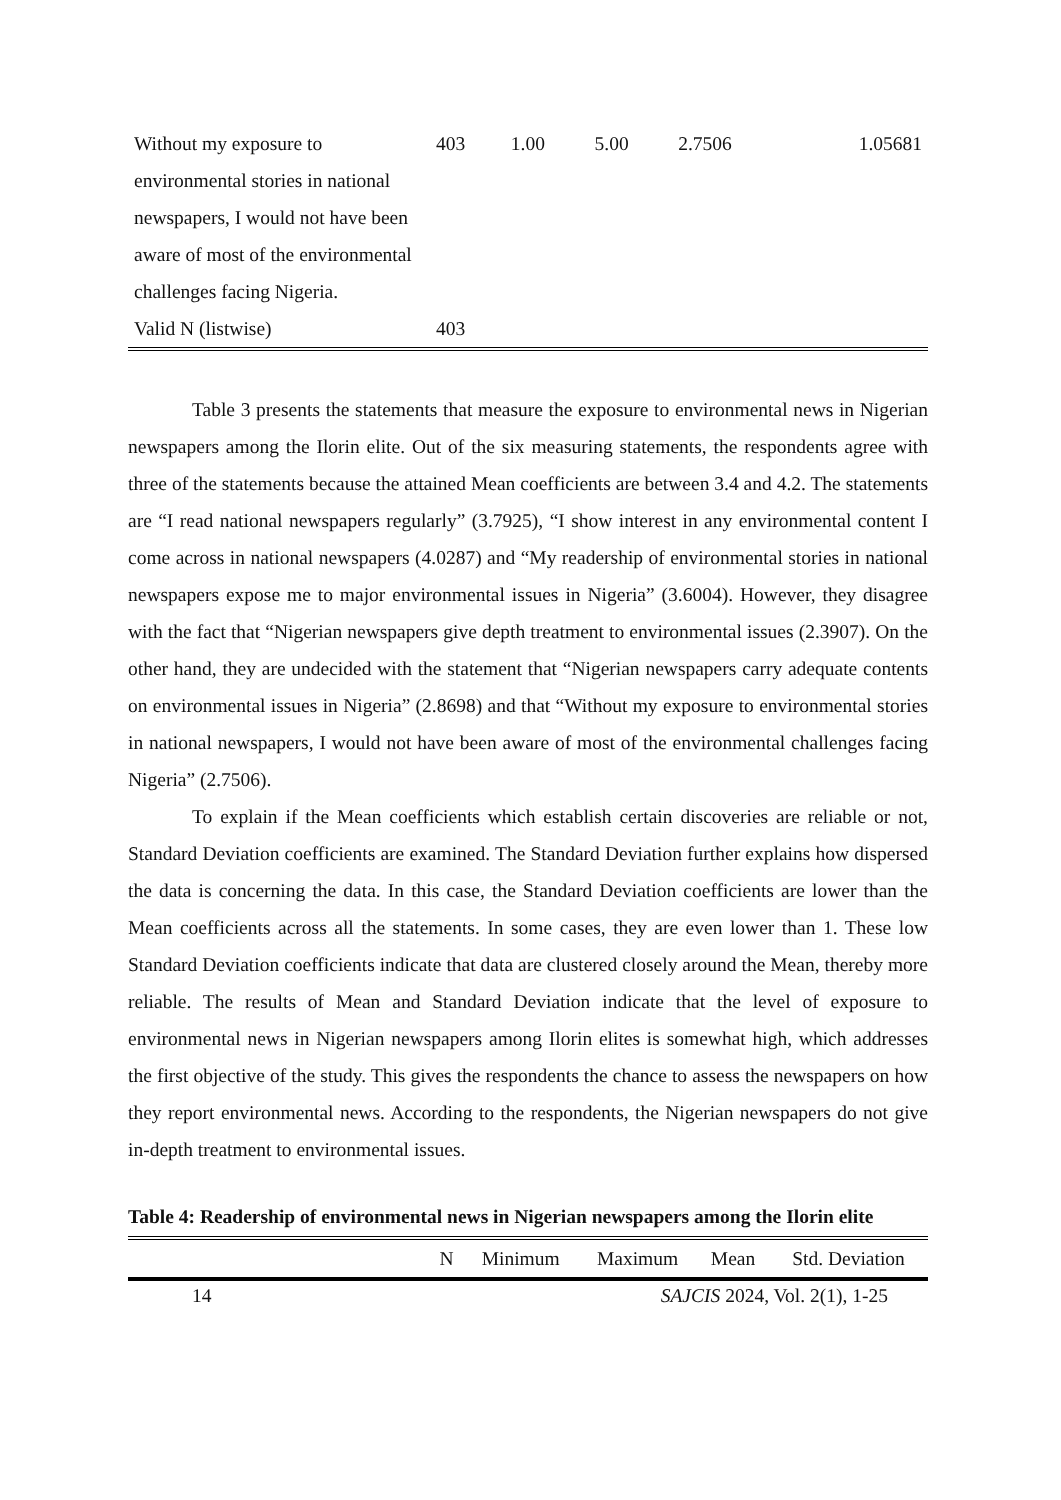| Without my exposure to environmental stories in national newspapers, I would not have been aware of most of the environmental challenges facing Nigeria. | 403 | 1.00 | 5.00 | 2.7506 | 1.05681 |
| Valid N (listwise) | 403 | | | | |
Table 3 presents the statements that measure the exposure to environmental news in Nigerian newspapers among the Ilorin elite. Out of the six measuring statements, the respondents agree with three of the statements because the attained Mean coefficients are between 3.4 and 4.2. The statements are “I read national newspapers regularly” (3.7925), “I show interest in any environmental content I come across in national newspapers (4.0287) and “My readership of environmental stories in national newspapers expose me to major environmental issues in Nigeria” (3.6004). However, they disagree with the fact that “Nigerian newspapers give depth treatment to environmental issues (2.3907). On the other hand, they are undecided with the statement that “Nigerian newspapers carry adequate contents on environmental issues in Nigeria” (2.8698) and that “Without my exposure to environmental stories in national newspapers, I would not have been aware of most of the environmental challenges facing Nigeria” (2.7506).
To explain if the Mean coefficients which establish certain discoveries are reliable or not, Standard Deviation coefficients are examined. The Standard Deviation further explains how dispersed the data is concerning the data. In this case, the Standard Deviation coefficients are lower than the Mean coefficients across all the statements. In some cases, they are even lower than 1. These low Standard Deviation coefficients indicate that data are clustered closely around the Mean, thereby more reliable. The results of Mean and Standard Deviation indicate that the level of exposure to environmental news in Nigerian newspapers among Ilorin elites is somewhat high, which addresses the first objective of the study. This gives the respondents the chance to assess the newspapers on how they report environmental news. According to the respondents, the Nigerian newspapers do not give in-depth treatment to environmental issues.
Table 4: Readership of environmental news in Nigerian newspapers among the Ilorin elite
| | N | Minimum | Maximum | Mean | Std. Deviation |
| --- | --- | --- | --- | --- | --- |
14 SAJCIS 2024, Vol. 2(1), 1-25